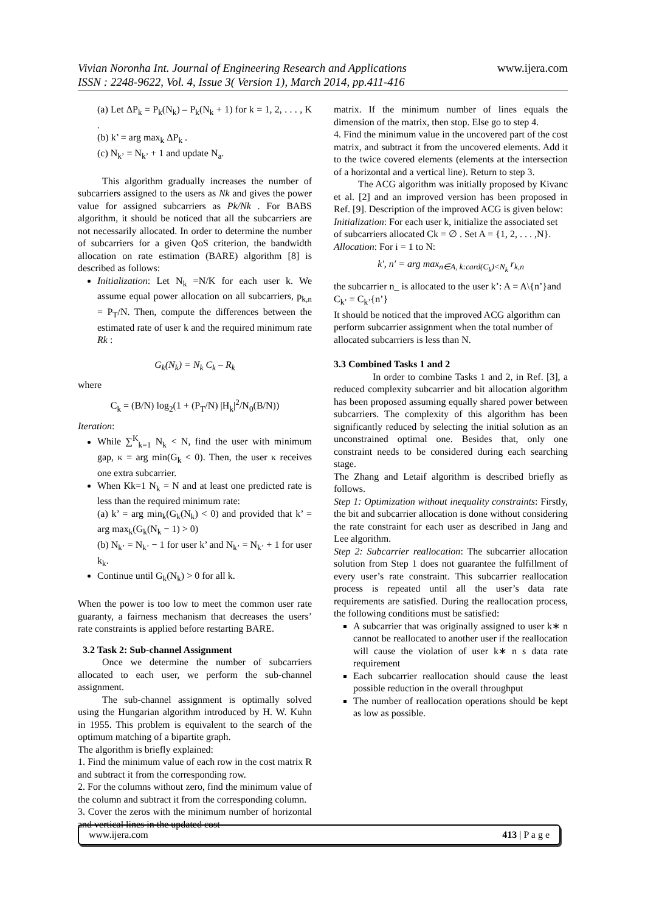www.ijera.com Vivian Noronha Int. Journal of Engineering Research and Applications
ISSN : 2248-9622, Vol. 4, Issue 3( Version 1), March 2014, pp.411-416
(a) Let ΔP<sub>k</sub> = P<sub>k</sub>(N<sub>k</sub>) – P<sub>k</sub>(N<sub>k</sub> + 1) for k = 1, 2, . . . , K .
(b) k’ = arg max<sub>k</sub> ΔP<sub>k</sub> .
(c) N<sub>k’</sub> = N<sub>k’</sub> + 1 and update N<sub>a</sub>.
This algorithm gradually increases the number of subcarriers assigned to the users as Nk and gives the power value for assigned subcarriers as Pk/Nk . For BABS algorithm, it should be noticed that all the subcarriers are not necessarily allocated. In order to determine the number of subcarriers for a given QoS criterion, the bandwidth allocation on rate estimation (BARE) algorithm [8] is described as follows:
Initialization: Let N<sub>k</sub> =N/K for each user k. We assume equal power allocation on all subcarriers, p<sub>k,n</sub> = P<sub>T</sub>/N. Then, compute the differences between the estimated rate of user k and the required minimum rate Rk :
G<sub>k</sub>(N<sub>k</sub>) = N<sub>k</sub> C<sub>k</sub> – R<sub>k</sub>
where
C<sub>k</sub> = (B/N) log<sub>2</sub>(1 + (P<sub>T</sub>/N) |H<sub>k</sub>|<sup>2</sup>/N<sub>0</sub>(B/N))
Iteration:
While ∑<sup>K</sup><sub>k=1</sub> N<sub>k</sub> < N, find the user with minimum gap, κ = arg min(G<sub>k</sub> < 0). Then, the user κ receives one extra subcarrier.
When Kk=1 N<sub>k</sub> = N and at least one predicted rate is less than the required minimum rate:
(a) k’ = arg min<sub>k</sub>(G<sub>k</sub>(N<sub>k</sub>) < 0) and provided that k’ = arg max<sub>k</sub>(G<sub>k</sub>(N<sub>k</sub> − 1) > 0)
(b) N<sub>k’</sub> = N<sub>k’</sub> − 1 for user k’ and N<sub>k’</sub> = N<sub>k’</sub> + 1 for user k<sub>k</sub>.
Continue until G<sub>k</sub>(N<sub>k</sub>) > 0 for all k.
When the power is too low to meet the common user rate guaranty, a fairness mechanism that decreases the users’ rate constraints is applied before restarting BARE.
3.2 Task 2: Sub-channel Assignment
Once we determine the number of subcarriers allocated to each user, we perform the sub-channel assignment.
The sub-channel assignment is optimally solved using the Hungarian algorithm introduced by H. W. Kuhn in 1955. This problem is equivalent to the search of the optimum matching of a bipartite graph.
The algorithm is briefly explained:
1. Find the minimum value of each row in the cost matrix R and subtract it from the corresponding row.
2. For the columns without zero, find the minimum value of the column and subtract it from the corresponding column.
3. Cover the zeros with the minimum number of horizontal and vertical lines in the updated cost
matrix. If the minimum number of lines equals the dimension of the matrix, then stop. Else go to step 4.
4. Find the minimum value in the uncovered part of the cost matrix, and subtract it from the uncovered elements. Add it to the twice covered elements (elements at the intersection of a horizontal and a vertical line). Return to step 3.
The ACG algorithm was initially proposed by Kivanc et al. [2] and an improved version has been proposed in Ref. [9]. Description of the improved ACG is given below:
Initialization: For each user k, initialize the associated set of subcarriers allocated Ck = ∅ . Set A = {1, 2, . . . ,N}.
Allocation: For i = 1 to N:
k′, n′ = arg max<sub>n∈A, k:card(C<sub>k</sub>)<N<sub>k</sub></sub> r<sub>k,n</sub>
the subcarrier n_ is allocated to the user k’: A = A\{n’}and C<sub>k’</sub> = C<sub>k’</sub>{n’}
It should be noticed that the improved ACG algorithm can perform subcarrier assignment when the total number of allocated subcarriers is less than N.
3.3 Combined Tasks 1 and 2
In order to combine Tasks 1 and 2, in Ref. [3], a reduced complexity subcarrier and bit allocation algorithm has been proposed assuming equally shared power between subcarriers. The complexity of this algorithm has been significantly reduced by selecting the initial solution as an unconstrained optimal one. Besides that, only one constraint needs to be considered during each searching stage.
The Zhang and Letaif algorithm is described briefly as follows.
Step 1: Optimization without inequality constraints: Firstly, the bit and subcarrier allocation is done without considering the rate constraint for each user as described in Jang and Lee algorithm.
Step 2: Subcarrier reallocation: The subcarrier allocation solution from Step 1 does not guarantee the fulfillment of every user’s rate constraint. This subcarrier reallocation process is repeated until all the user’s data rate requirements are satisfied. During the reallocation process, the following conditions must be satisfied:
A subcarrier that was originally assigned to user k∗ n cannot be reallocated to another user if the reallocation will cause the violation of user k∗ n s data rate requirement
Each subcarrier reallocation should cause the least possible reduction in the overall throughput
The number of reallocation operations should be kept as low as possible.
www.ijera.com 413 | P a g e